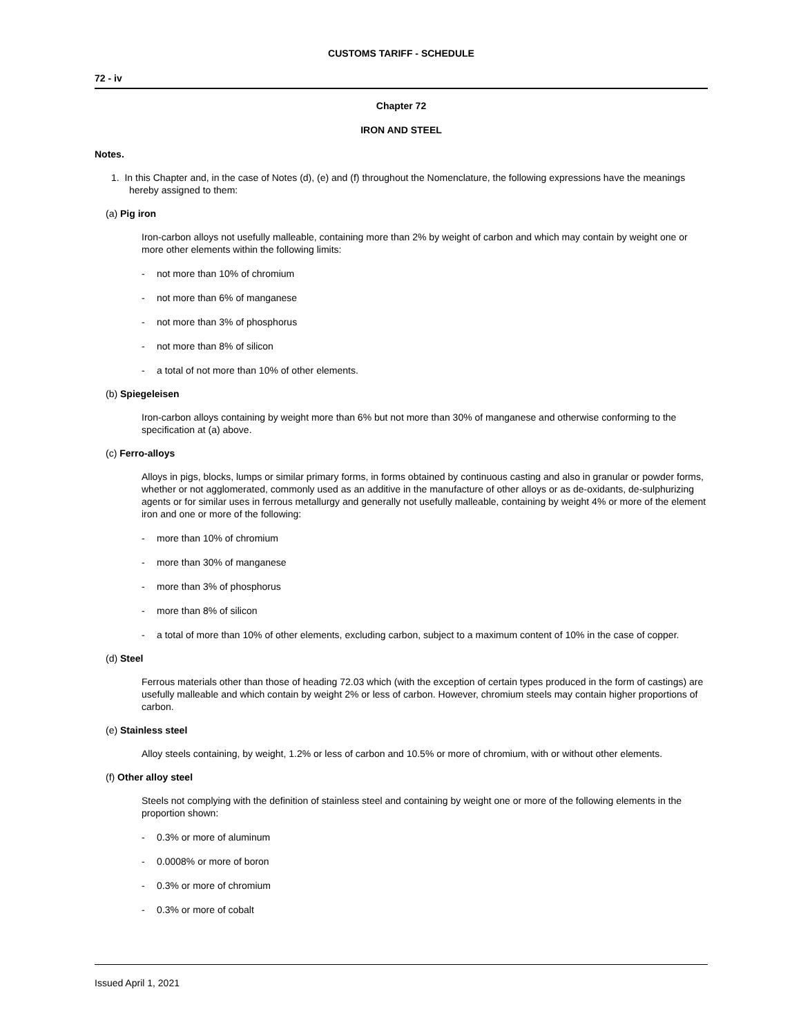CUSTOMS TARIFF - SCHEDULE
72 - iv
Chapter 72
IRON AND STEEL
Notes.
1. In this Chapter and, in the case of Notes (d), (e) and (f) throughout the Nomenclature, the following expressions have the meanings hereby assigned to them:
(a) Pig iron
Iron-carbon alloys not usefully malleable, containing more than 2% by weight of carbon and which may contain by weight one or more other elements within the following limits:
- not more than 10% of chromium
- not more than 6% of manganese
- not more than 3% of phosphorus
- not more than 8% of silicon
- a total of not more than 10% of other elements.
(b) Spiegeleisen
Iron-carbon alloys containing by weight more than 6% but not more than 30% of manganese and otherwise conforming to the specification at (a) above.
(c) Ferro-alloys
Alloys in pigs, blocks, lumps or similar primary forms, in forms obtained by continuous casting and also in granular or powder forms, whether or not agglomerated, commonly used as an additive in the manufacture of other alloys or as de-oxidants, de-sulphurizing agents or for similar uses in ferrous metallurgy and generally not usefully malleable, containing by weight 4% or more of the element iron and one or more of the following:
- more than 10% of chromium
- more than 30% of manganese
- more than 3% of phosphorus
- more than 8% of silicon
- a total of more than 10% of other elements, excluding carbon, subject to a maximum content of 10% in the case of copper.
(d) Steel
Ferrous materials other than those of heading 72.03 which (with the exception of certain types produced in the form of castings) are usefully malleable and which contain by weight 2% or less of carbon. However, chromium steels may contain higher proportions of carbon.
(e) Stainless steel
Alloy steels containing, by weight, 1.2% or less of carbon and 10.5% or more of chromium, with or without other elements.
(f) Other alloy steel
Steels not complying with the definition of stainless steel and containing by weight one or more of the following elements in the proportion shown:
- 0.3% or more of aluminum
- 0.0008% or more of boron
- 0.3% or more of chromium
- 0.3% or more of cobalt
Issued April 1, 2021